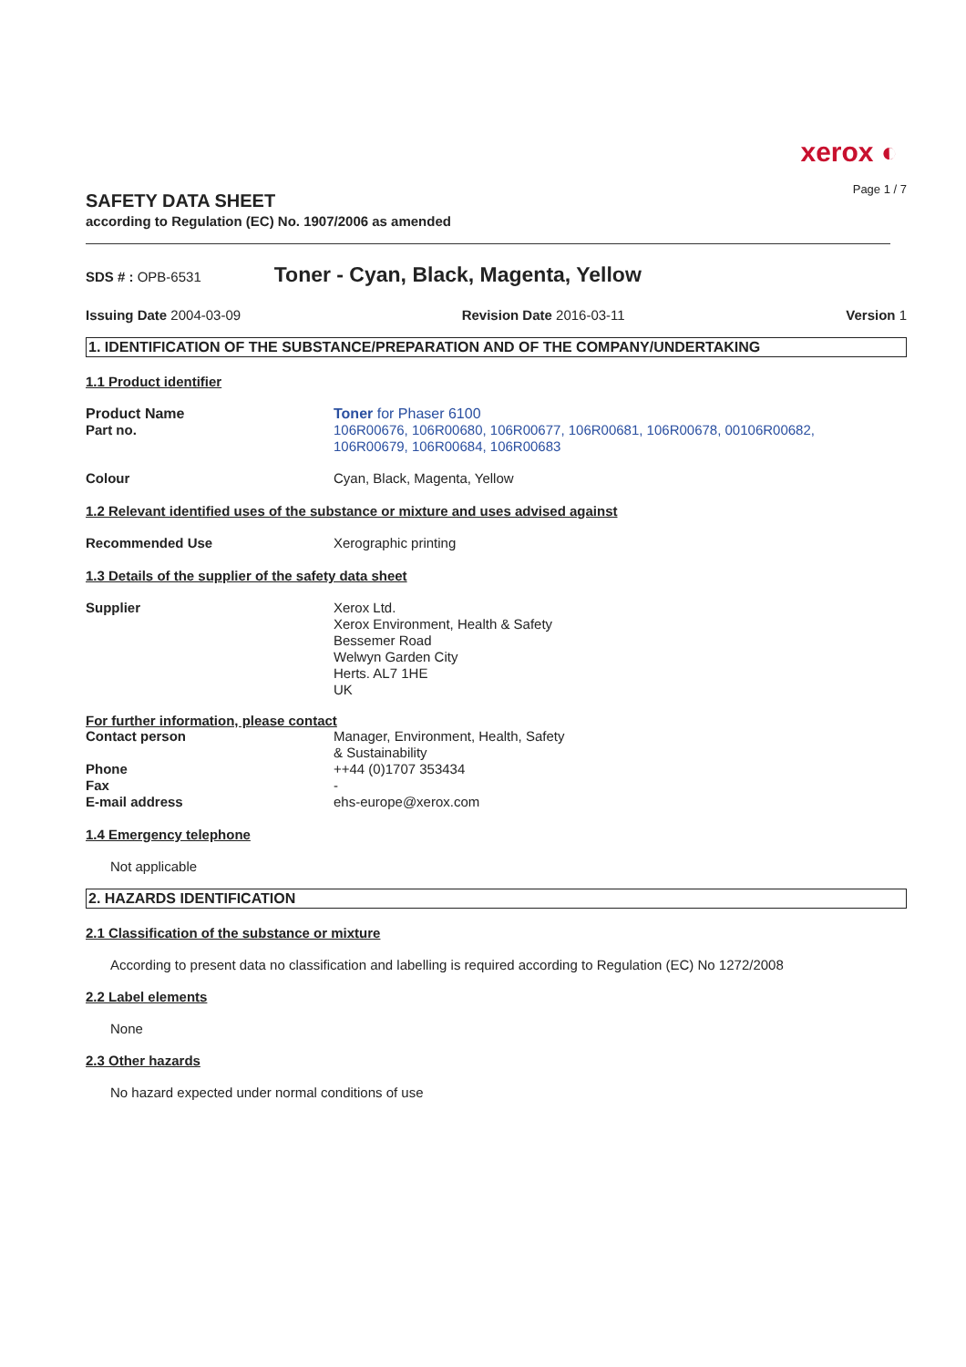xerox ◐
Page 1 / 7
SAFETY DATA SHEET
according to Regulation (EC) No. 1907/2006 as amended
SDS # : OPB-6531 Toner - Cyan, Black, Magenta, Yellow
Issuing Date 2004-03-09 Revision Date 2016-03-11 Version 1
1. IDENTIFICATION OF THE SUBSTANCE/PREPARATION AND OF THE COMPANY/UNDERTAKING
1.1 Product identifier
Product Name Toner for Phaser 6100
Part no. 106R00676, 106R00680, 106R00677, 106R00681, 106R00678, 00106R00682,
106R00679, 106R00684, 106R00683
Colour Cyan, Black, Magenta, Yellow
1.2 Relevant identified uses of the substance or mixture and uses advised against
Recommended Use Xerographic printing
1.3 Details of the supplier of the safety data sheet
Supplier Xerox Ltd.
Xerox Environment, Health & Safety
Bessemer Road
Welwyn Garden City
Herts. AL7 1HE
UK
For further information, please contact
Contact person Manager, Environment, Health, Safety
& Sustainability
Phone ++44 (0)1707 353434
Fax -
E-mail address ehs-europe@xerox.com
1.4 Emergency telephone
Not applicable
2. HAZARDS IDENTIFICATION
2.1 Classification of the substance or mixture
According to present data no classification and labelling is required according to Regulation (EC) No 1272/2008
2.2 Label elements
None
2.3 Other hazards
No hazard expected under normal conditions of use